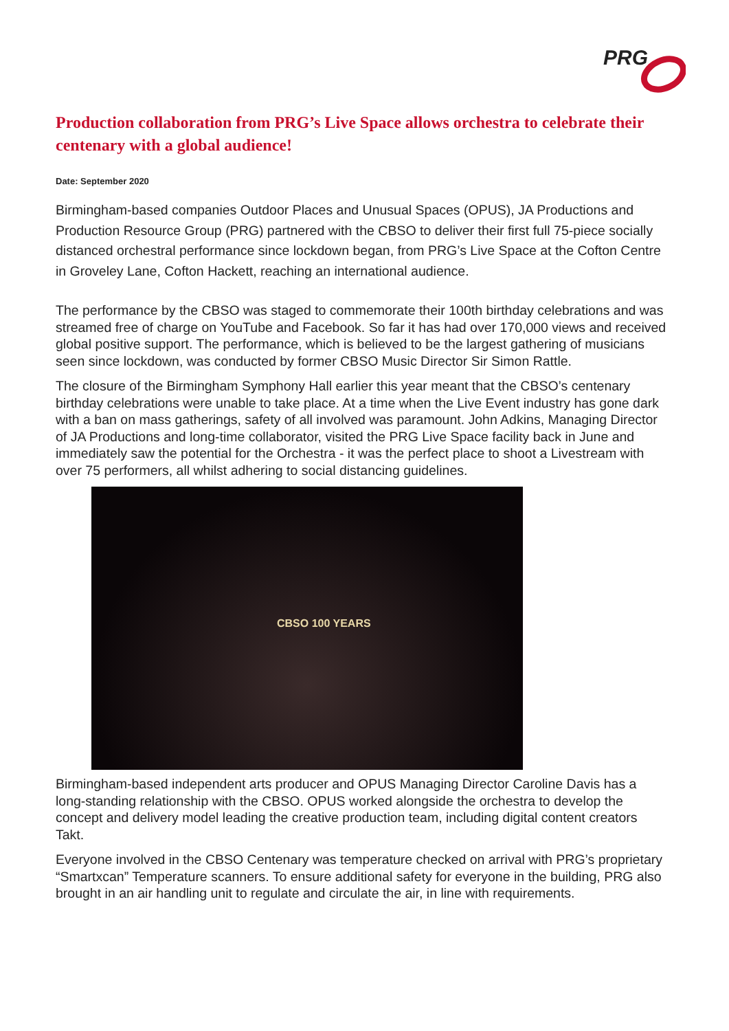PRG
Production collaboration from PRG’s Live Space allows orchestra to celebrate their centenary with a global audience!
Date: September 2020
Birmingham-based companies Outdoor Places and Unusual Spaces (OPUS), JA Productions and Production Resource Group (PRG) partnered with the CBSO to deliver their first full 75-piece socially distanced orchestral performance since lockdown began, from PRG’s Live Space at the Cofton Centre in Groveley Lane, Cofton Hackett, reaching an international audience.
The performance by the CBSO was staged to commemorate their 100th birthday celebrations and was streamed free of charge on YouTube and Facebook. So far it has had over 170,000 views and received global positive support. The performance, which is believed to be the largest gathering of musicians seen since lockdown, was conducted by former CBSO Music Director Sir Simon Rattle.
The closure of the Birmingham Symphony Hall earlier this year meant that the CBSO’s centenary birthday celebrations were unable to take place. At a time when the Live Event industry has gone dark with a ban on mass gatherings, safety of all involved was paramount. John Adkins, Managing Director of JA Productions and long-time collaborator, visited the PRG Live Space facility back in June and immediately saw the potential for the Orchestra - it was the perfect place to shoot a Livestream with over 75 performers, all whilst adhering to social distancing guidelines.
CBSO 100 YEARS
Birmingham-based independent arts producer and OPUS Managing Director Caroline Davis has a long-standing relationship with the CBSO. OPUS worked alongside the orchestra to develop the concept and delivery model leading the creative production team, including digital content creators Takt.
Everyone involved in the CBSO Centenary was temperature checked on arrival with PRG’s proprietary “Smartxcan” Temperature scanners. To ensure additional safety for everyone in the building, PRG also brought in an air handling unit to regulate and circulate the air, in line with requirements.